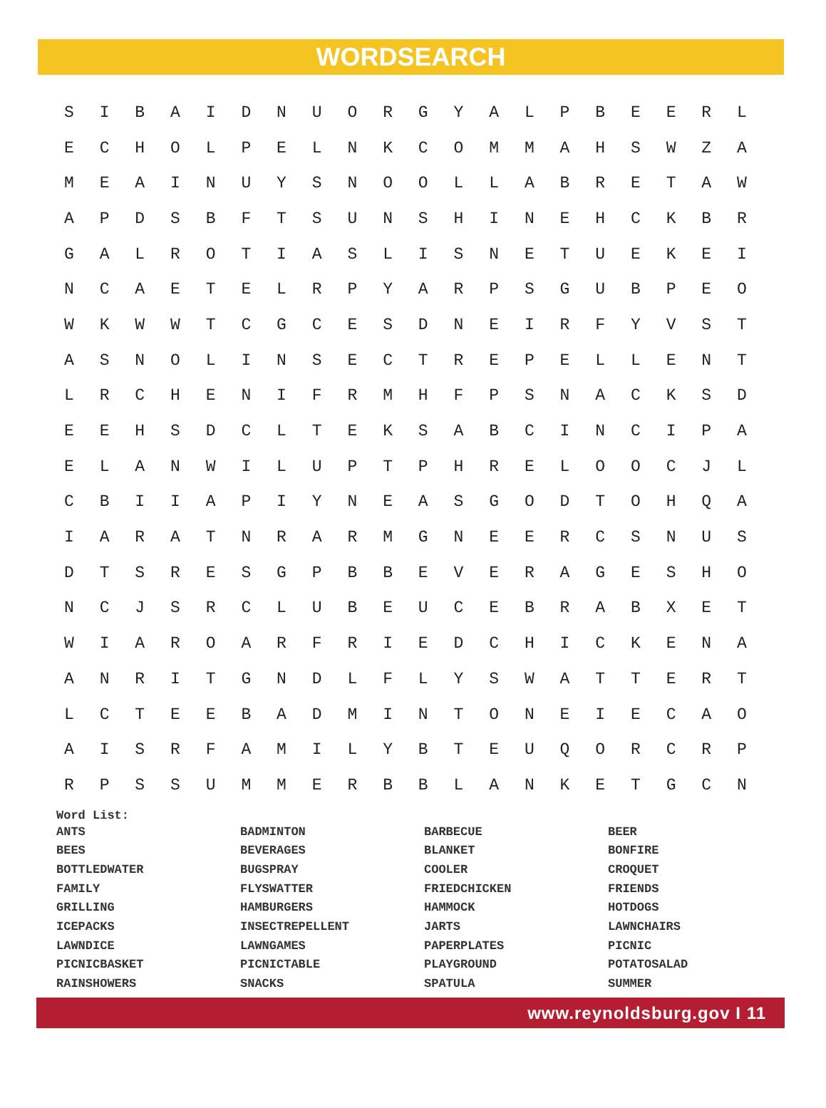WORDSEARCH
| S | I | B | A | I | D | N | U | O | R | G | Y | A | L | P | B | E | E | R | L |
| E | C | H | O | L | P | E | L | N | K | C | O | M | M | A | H | S | W | Z | A |
| M | E | A | I | N | U | Y | S | N | O | O | L | L | A | B | R | E | T | A | W |
| A | P | D | S | B | F | T | S | U | N | S | H | I | N | E | H | C | K | B | R |
| G | A | L | R | O | T | I | A | S | L | I | S | N | E | T | U | E | K | E | I |
| N | C | A | E | T | E | L | R | P | Y | A | R | P | S | G | U | B | P | E | O |
| W | K | W | W | T | C | G | C | E | S | D | N | E | I | R | F | Y | V | S | T |
| A | S | N | O | L | I | N | S | E | C | T | R | E | P | E | L | L | E | N | T |
| L | R | C | H | E | N | I | F | R | M | H | F | P | S | N | A | C | K | S | D |
| E | E | H | S | D | C | L | T | E | K | S | A | B | C | I | N | C | I | P | A |
| E | L | A | N | W | I | L | U | P | T | P | H | R | E | L | O | O | C | J | L |
| C | B | I | I | A | P | I | Y | N | E | A | S | G | O | D | T | O | H | Q | A |
| I | A | R | A | T | N | R | A | R | M | G | N | E | E | R | C | S | N | U | S |
| D | T | S | R | E | S | G | P | B | B | E | V | E | R | A | G | E | S | H | O |
| N | C | J | S | R | C | L | U | B | E | U | C | E | B | R | A | B | X | E | T |
| W | I | A | R | O | A | R | F | R | I | E | D | C | H | I | C | K | E | N | A |
| A | N | R | I | T | G | N | D | L | F | L | Y | S | W | A | T | T | E | R | T |
| L | C | T | E | E | B | A | D | M | I | N | T | O | N | E | I | E | C | A | O |
| A | I | S | R | F | A | M | I | L | Y | B | T | E | U | Q | O | R | C | R | P |
| R | P | S | S | U | M | M | E | R | B | B | L | A | N | K | E | T | G | C | N |
Word List:
| ANTS | BADMINTON | BARBECUE | BEER |
| BEES | BEVERAGES | BLANKET | BONFIRE |
| BOTTLEDWATER | BUGSPRAY | COOLER | CROQUET |
| FAMILY | FLYSWATTER | FRIEDCHICKEN | FRIENDS |
| GRILLING | HAMBURGERS | HAMMOCK | HOTDOGS |
| ICEPACKS | INSECTREPELLENT | JARTS | LAWNCHAIRS |
| LAWNDICE | LAWNGAMES | PAPERPLATES | PICNIC |
| PICNICBASKET | PICNICTABLE | PLAYGROUND | POTATOSALAD |
| RAINSHOWERS | SNACKS | SPATULA | SUMMER |
www.reynoldsburg.gov I 11